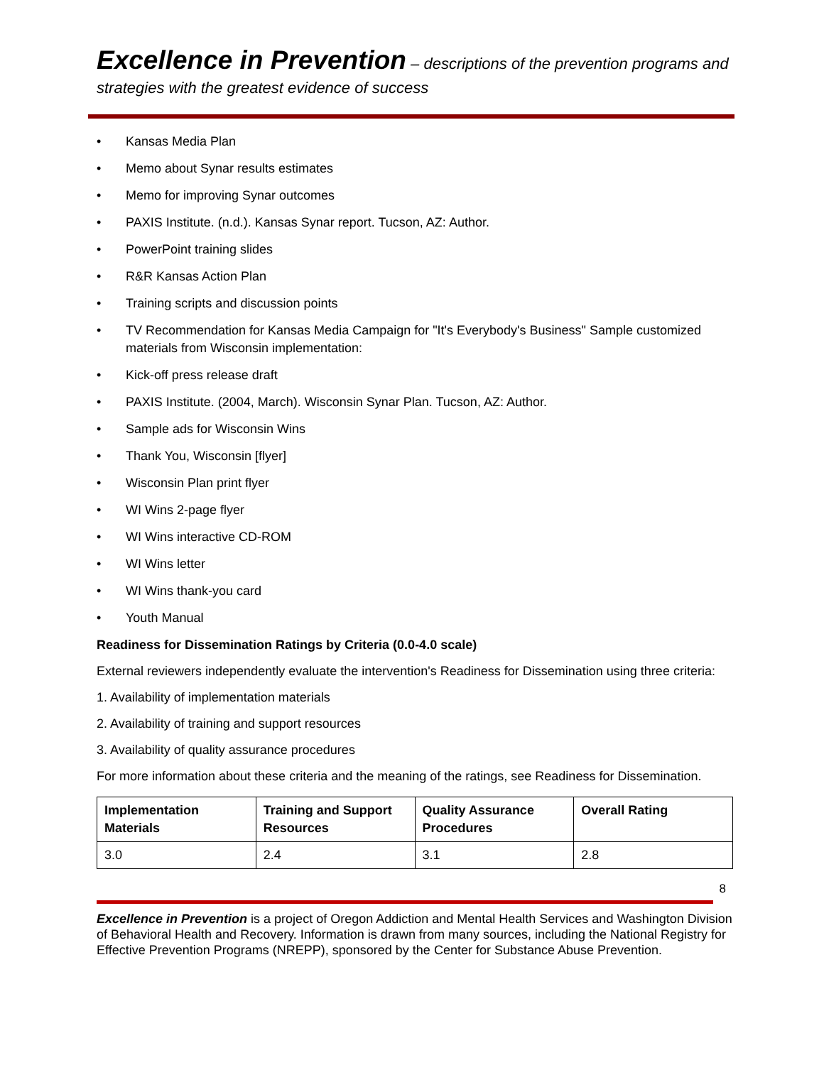Excellence in Prevention – descriptions of the prevention programs and strategies with the greatest evidence of success
• Kansas Media Plan
• Memo about Synar results estimates
• Memo for improving Synar outcomes
• PAXIS Institute. (n.d.). Kansas Synar report. Tucson, AZ: Author.
• PowerPoint training slides
• R&R Kansas Action Plan
• Training scripts and discussion points
• TV Recommendation for Kansas Media Campaign for "It's Everybody's Business" Sample customized materials from Wisconsin implementation:
• Kick-off press release draft
• PAXIS Institute. (2004, March). Wisconsin Synar Plan. Tucson, AZ: Author.
• Sample ads for Wisconsin Wins
• Thank You, Wisconsin [flyer]
• Wisconsin Plan print flyer
• WI Wins 2-page flyer
• WI Wins interactive CD-ROM
• WI Wins letter
• WI Wins thank-you card
• Youth Manual
Readiness for Dissemination Ratings by Criteria (0.0-4.0 scale)
External reviewers independently evaluate the intervention's Readiness for Dissemination using three criteria:
1. Availability of implementation materials
2. Availability of training and support resources
3. Availability of quality assurance procedures
For more information about these criteria and the meaning of the ratings, see Readiness for Dissemination.
| Implementation Materials | Training and Support Resources | Quality Assurance Procedures | Overall Rating |
| --- | --- | --- | --- |
| 3.0 | 2.4 | 3.1 | 2.8 |
8
Excellence in Prevention is a project of Oregon Addiction and Mental Health Services and Washington Division of Behavioral Health and Recovery. Information is drawn from many sources, including the National Registry for Effective Prevention Programs (NREPP), sponsored by the Center for Substance Abuse Prevention.